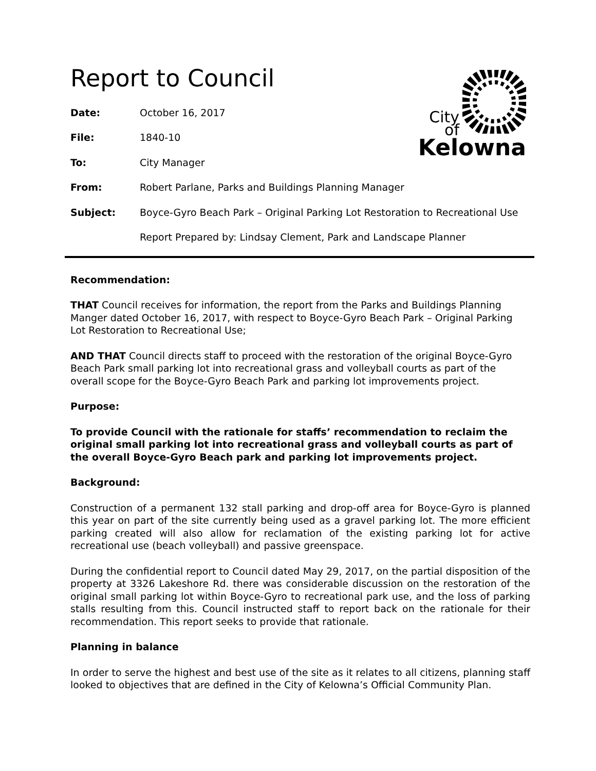Report to Council
City of
Kelowna
Date: October 16, 2017
File: 1840-10
To: City Manager
From: Robert Parlane, Parks and Buildings Planning Manager
Subject: Boyce-Gyro Beach Park – Original Parking Lot Restoration to Recreational Use
Report Prepared by: Lindsay Clement, Park and Landscape Planner
Recommendation:
THAT Council receives for information, the report from the Parks and Buildings Planning Manger dated October 16, 2017, with respect to Boyce-Gyro Beach Park – Original Parking Lot Restoration to Recreational Use;
AND THAT Council directs staff to proceed with the restoration of the original Boyce-Gyro Beach Park small parking lot into recreational grass and volleyball courts as part of the overall scope for the Boyce-Gyro Beach Park and parking lot improvements project.
Purpose:
To provide Council with the rationale for staffs’ recommendation to reclaim the original small parking lot into recreational grass and volleyball courts as part of the overall Boyce-Gyro Beach park and parking lot improvements project.
Background:
Construction of a permanent 132 stall parking and drop-off area for Boyce-Gyro is planned this year on part of the site currently being used as a gravel parking lot. The more efficient parking created will also allow for reclamation of the existing parking lot for active recreational use (beach volleyball) and passive greenspace.
During the confidential report to Council dated May 29, 2017, on the partial disposition of the property at 3326 Lakeshore Rd. there was considerable discussion on the restoration of the original small parking lot within Boyce-Gyro to recreational park use, and the loss of parking stalls resulting from this. Council instructed staff to report back on the rationale for their recommendation. This report seeks to provide that rationale.
Planning in balance
In order to serve the highest and best use of the site as it relates to all citizens, planning staff looked to objectives that are defined in the City of Kelowna’s Official Community Plan.